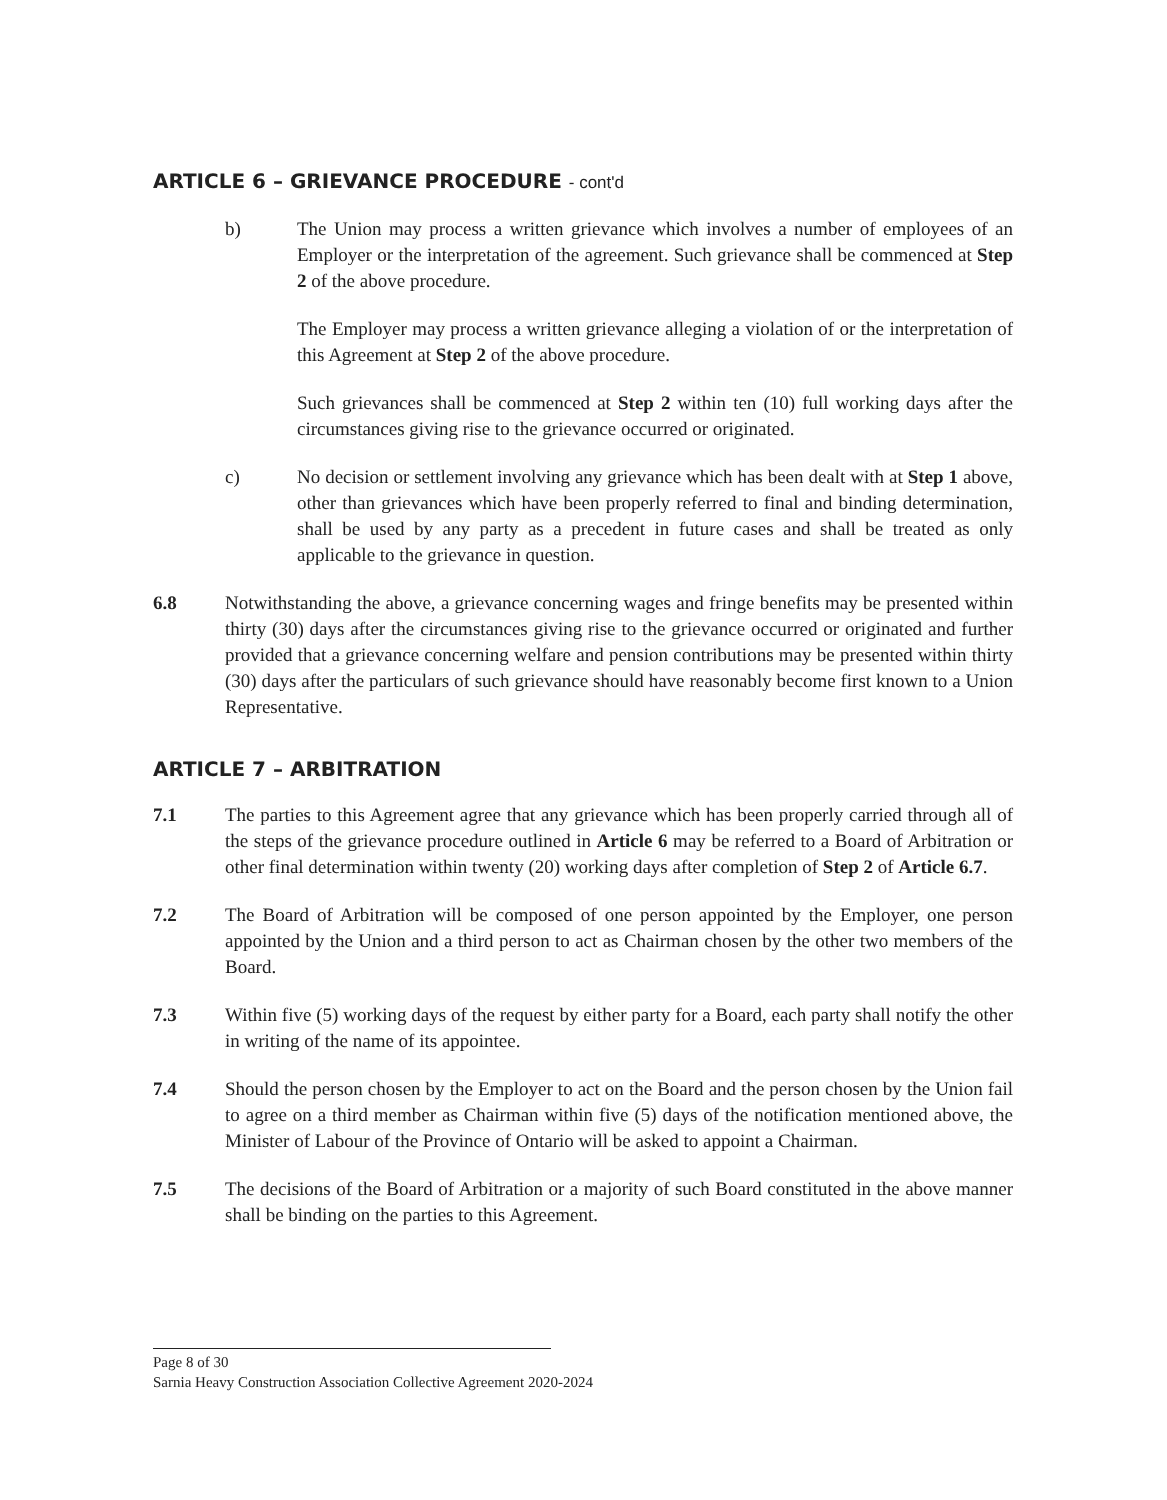ARTICLE 6 – GRIEVANCE PROCEDURE - cont'd
b) The Union may process a written grievance which involves a number of employees of an Employer or the interpretation of the agreement. Such grievance shall be commenced at Step 2 of the above procedure.
The Employer may process a written grievance alleging a violation of or the interpretation of this Agreement at Step 2 of the above procedure.
Such grievances shall be commenced at Step 2 within ten (10) full working days after the circumstances giving rise to the grievance occurred or originated.
c) No decision or settlement involving any grievance which has been dealt with at Step 1 above, other than grievances which have been properly referred to final and binding determination, shall be used by any party as a precedent in future cases and shall be treated as only applicable to the grievance in question.
6.8 Notwithstanding the above, a grievance concerning wages and fringe benefits may be presented within thirty (30) days after the circumstances giving rise to the grievance occurred or originated and further provided that a grievance concerning welfare and pension contributions may be presented within thirty (30) days after the particulars of such grievance should have reasonably become first known to a Union Representative.
ARTICLE 7 – ARBITRATION
7.1 The parties to this Agreement agree that any grievance which has been properly carried through all of the steps of the grievance procedure outlined in Article 6 may be referred to a Board of Arbitration or other final determination within twenty (20) working days after completion of Step 2 of Article 6.7.
7.2 The Board of Arbitration will be composed of one person appointed by the Employer, one person appointed by the Union and a third person to act as Chairman chosen by the other two members of the Board.
7.3 Within five (5) working days of the request by either party for a Board, each party shall notify the other in writing of the name of its appointee.
7.4 Should the person chosen by the Employer to act on the Board and the person chosen by the Union fail to agree on a third member as Chairman within five (5) days of the notification mentioned above, the Minister of Labour of the Province of Ontario will be asked to appoint a Chairman.
7.5 The decisions of the Board of Arbitration or a majority of such Board constituted in the above manner shall be binding on the parties to this Agreement.
Page 8 of 30
Sarnia Heavy Construction Association Collective Agreement 2020-2024